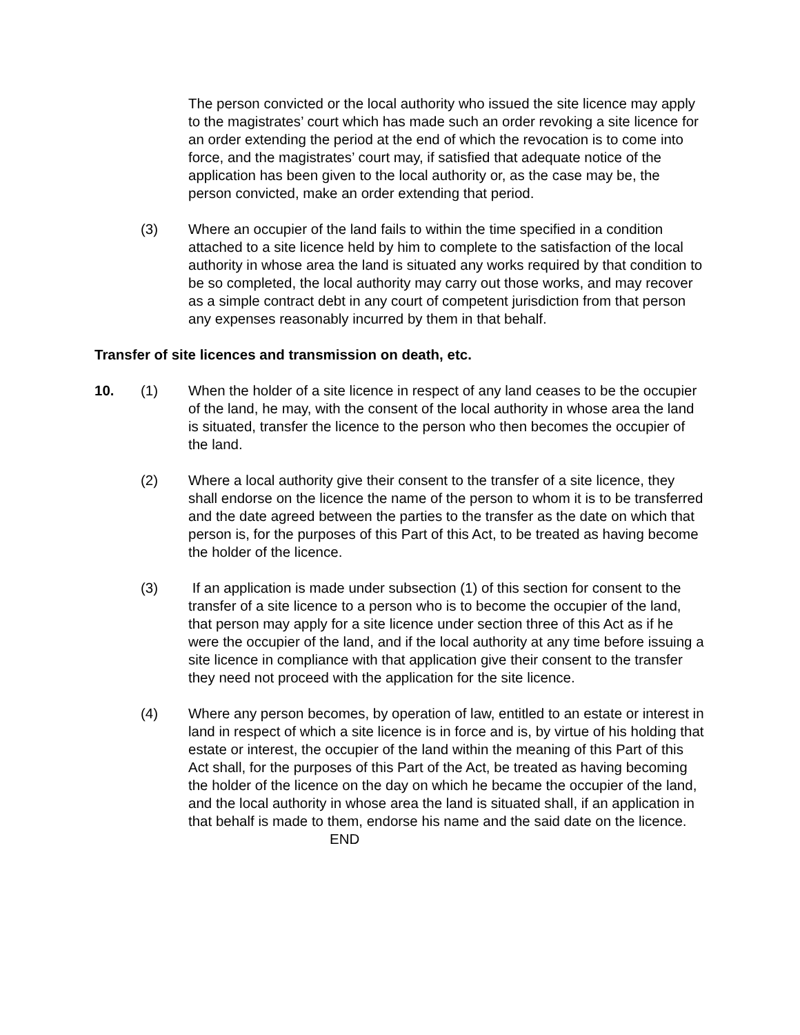The person convicted or the local authority who issued the site licence may apply to the magistrates’ court which has made such an order revoking a site licence for an order extending the period at the end of which the revocation is to come into force, and the magistrates’ court may, if satisfied that adequate notice of the application has been given to the local authority or, as the case may be, the person convicted, make an order extending that period.
(3) Where an occupier of the land fails to within the time specified in a condition attached to a site licence held by him to complete to the satisfaction of the local authority in whose area the land is situated any works required by that condition to be so completed, the local authority may carry out those works, and may recover as a simple contract debt in any court of competent jurisdiction from that person any expenses reasonably incurred by them in that behalf.
Transfer of site licences and transmission on death, etc.
10. (1) When the holder of a site licence in respect of any land ceases to be the occupier of the land, he may, with the consent of the local authority in whose area the land is situated, transfer the licence to the person who then becomes the occupier of the land.
(2) Where a local authority give their consent to the transfer of a site licence, they shall endorse on the licence the name of the person to whom it is to be transferred and the date agreed between the parties to the transfer as the date on which that person is, for the purposes of this Part of this Act, to be treated as having become the holder of the licence.
(3) If an application is made under subsection (1) of this section for consent to the transfer of a site licence to a person who is to become the occupier of the land, that person may apply for a site licence under section three of this Act as if he were the occupier of the land, and if the local authority at any time before issuing a site licence in compliance with that application give their consent to the transfer they need not proceed with the application for the site licence.
(4) Where any person becomes, by operation of law, entitled to an estate or interest in land in respect of which a site licence is in force and is, by virtue of his holding that estate or interest, the occupier of the land within the meaning of this Part of this Act shall, for the purposes of this Part of the Act, be treated as having becoming the holder of the licence on the day on which he became the occupier of the land, and the local authority in whose area the land is situated shall, if an application in that behalf is made to them, endorse his name and the said date on the licence.
END